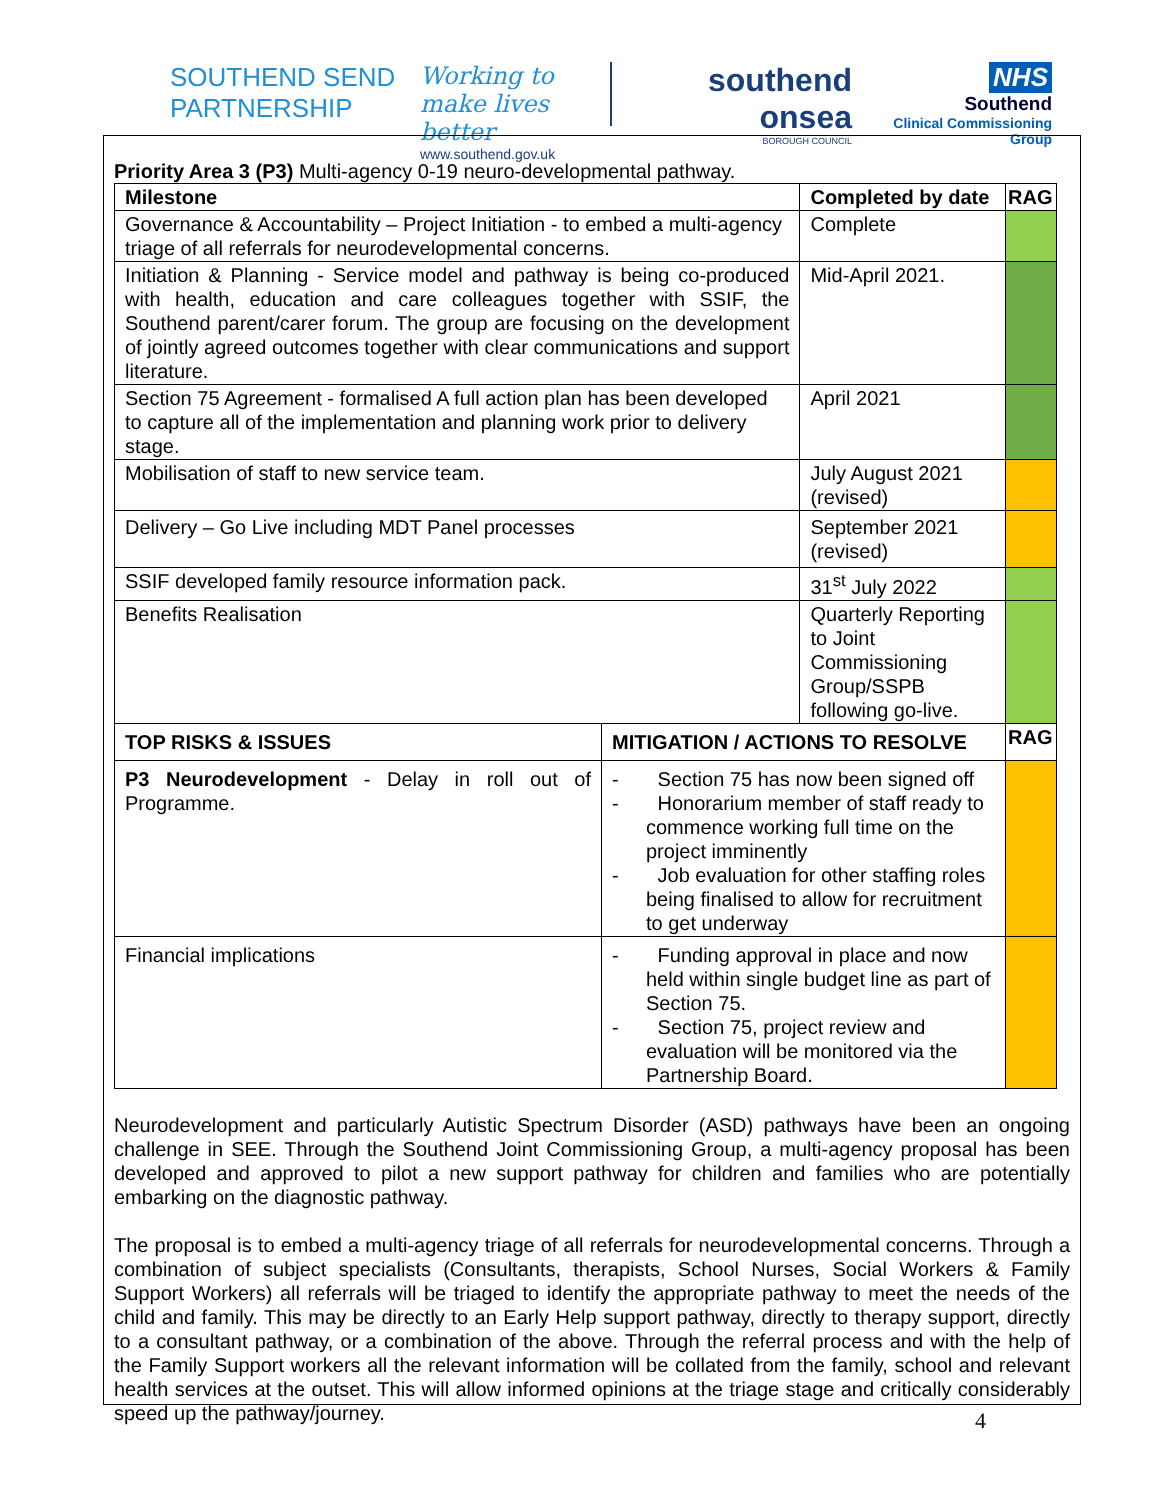SOUTHEND SEND
PARTNERSHIP
Working to make lives better
www.southend.gov.uk
southend
onsea
BOROUGH COUNCIL
NHS
Southend
Clinical Commissioning Group
Priority Area 3 (P3) Multi-agency 0-19 neuro-developmental pathway.
| Milestone | | Completed by date | RAG |
| --- | --- | --- | --- |
| Governance & Accountability – Project Initiation - to embed a multi-agency triage of all referrals for neurodevelopmental concerns. | | Complete | |
| Initiation & Planning - Service model and pathway is being co-produced with health, education and care colleagues together with SSIF, the Southend parent/carer forum. The group are focusing on the development of jointly agreed outcomes together with clear communications and support literature. | | Mid-April 2021. | |
| Section 75 Agreement - formalised A full action plan has been developed to capture all of the implementation and planning work prior to delivery stage. | | April 2021 | |
| Mobilisation of staff to new service team. | | July August 2021 (revised) | |
| Delivery – Go Live including MDT Panel processes | | September 2021 (revised) | |
| SSIF developed family resource information pack. | | 31<sup>st</sup> July 2022 | |
| Benefits Realisation | | Quarterly Reporting to Joint Commissioning Group/SSPB following go-live. | |
| TOP RISKS & ISSUES | MITIGATION / ACTIONS TO RESOLVE | | RAG |
| P3 Neurodevelopment - Delay in roll out of Programme. | - Section 75 has now been signed off - Honorarium member of staff ready to commence working full time on the project imminently - Job evaluation for other staffing roles being finalised to allow for recruitment to get underway | | |
| Financial implications | - Funding approval in place and now held within single budget line as part of Section 75. - Section 75, project review and evaluation will be monitored via the Partnership Board. | | |
Neurodevelopment and particularly Autistic Spectrum Disorder (ASD) pathways have been an ongoing challenge in SEE. Through the Southend Joint Commissioning Group, a multi-agency proposal has been developed and approved to pilot a new support pathway for children and families who are potentially embarking on the diagnostic pathway.
The proposal is to embed a multi-agency triage of all referrals for neurodevelopmental concerns. Through a combination of subject specialists (Consultants, therapists, School Nurses, Social Workers & Family Support Workers) all referrals will be triaged to identify the appropriate pathway to meet the needs of the child and family. This may be directly to an Early Help support pathway, directly to therapy support, directly to a consultant pathway, or a combination of the above. Through the referral process and with the help of the Family Support workers all the relevant information will be collated from the family, school and relevant health services at the outset. This will allow informed opinions at the triage stage and critically considerably speed up the pathway/journey.
4